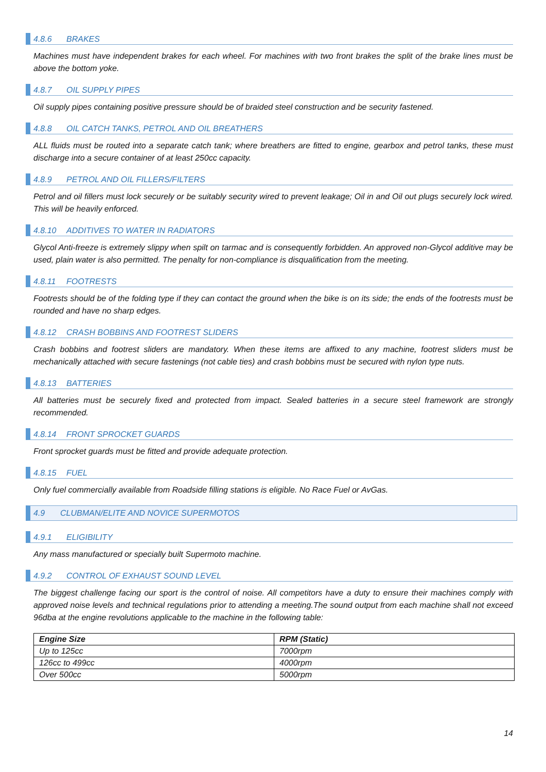4.8.6 BRAKES
Machines must have independent brakes for each wheel. For machines with two front brakes the split of the brake lines must be above the bottom yoke.
4.8.7 OIL SUPPLY PIPES
Oil supply pipes containing positive pressure should be of braided steel construction and be security fastened.
4.8.8 OIL CATCH TANKS, PETROL AND OIL BREATHERS
ALL fluids must be routed into a separate catch tank; where breathers are fitted to engine, gearbox and petrol tanks, these must discharge into a secure container of at least 250cc capacity.
4.8.9 PETROL AND OIL FILLERS/FILTERS
Petrol and oil fillers must lock securely or be suitably security wired to prevent leakage; Oil in and Oil out plugs securely lock wired. This will be heavily enforced.
4.8.10 ADDITIVES TO WATER IN RADIATORS
Glycol Anti-freeze is extremely slippy when spilt on tarmac and is consequently forbidden. An approved non-Glycol additive may be used, plain water is also permitted. The penalty for non-compliance is disqualification from the meeting.
4.8.11 FOOTRESTS
Footrests should be of the folding type if they can contact the ground when the bike is on its side; the ends of the footrests must be rounded and have no sharp edges.
4.8.12 CRASH BOBBINS AND FOOTREST SLIDERS
Crash bobbins and footrest sliders are mandatory. When these items are affixed to any machine, footrest sliders must be mechanically attached with secure fastenings (not cable ties) and crash bobbins must be secured with nylon type nuts.
4.8.13 BATTERIES
All batteries must be securely fixed and protected from impact. Sealed batteries in a secure steel framework are strongly recommended.
4.8.14 FRONT SPROCKET GUARDS
Front sprocket guards must be fitted and provide adequate protection.
4.8.15 FUEL
Only fuel commercially available from Roadside filling stations is eligible. No Race Fuel or AvGas.
4.9 CLUBMAN/ELITE AND NOVICE SUPERMOTOS
4.9.1 ELIGIBILITY
Any mass manufactured or specially built Supermoto machine.
4.9.2 CONTROL OF EXHAUST SOUND LEVEL
The biggest challenge facing our sport is the control of noise. All competitors have a duty to ensure their machines comply with approved noise levels and technical regulations prior to attending a meeting.The sound output from each machine shall not exceed 96dba at the engine revolutions applicable to the machine in the following table:
| Engine Size | RPM (Static) |
| --- | --- |
| Up to 125cc | 7000rpm |
| 126cc to 499cc | 4000rpm |
| Over 500cc | 5000rpm |
14